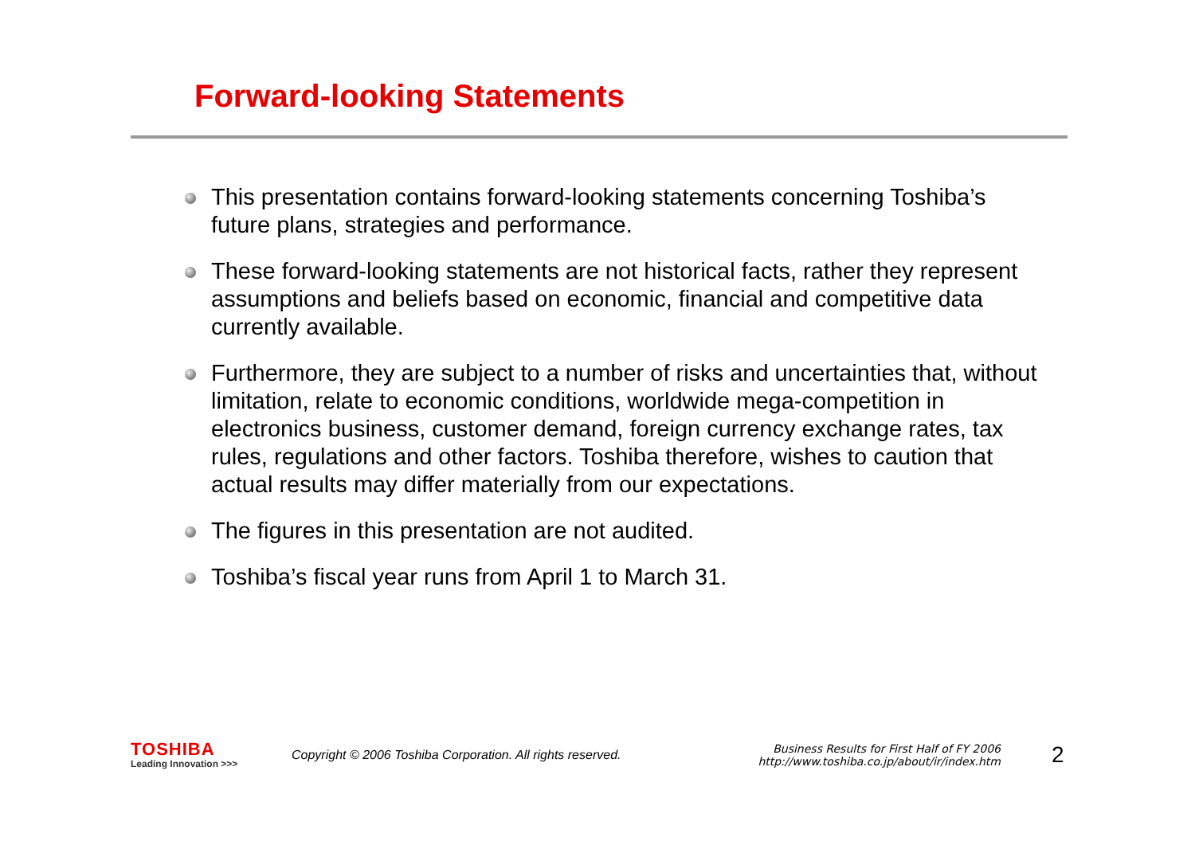Forward-looking Statements
This presentation contains forward-looking statements concerning Toshiba’s future plans, strategies and performance.
These forward-looking statements are not historical facts, rather they represent assumptions and beliefs based on economic, financial and competitive data currently available.
Furthermore, they are subject to a number of risks and uncertainties that, without limitation, relate to economic conditions, worldwide mega-competition in electronics business, customer demand, foreign currency exchange rates, tax rules, regulations and other factors. Toshiba therefore, wishes to caution that actual results may differ materially from our expectations.
The figures in this presentation are not audited.
Toshiba’s fiscal year runs from April 1 to March 31.
TOSHIBA
Leading Innovation >>>
Copyright © 2006 Toshiba Corporation. All rights reserved.
Business Results for First Half of FY 2006
http://www.toshiba.co.jp/about/ir/index.htm
2